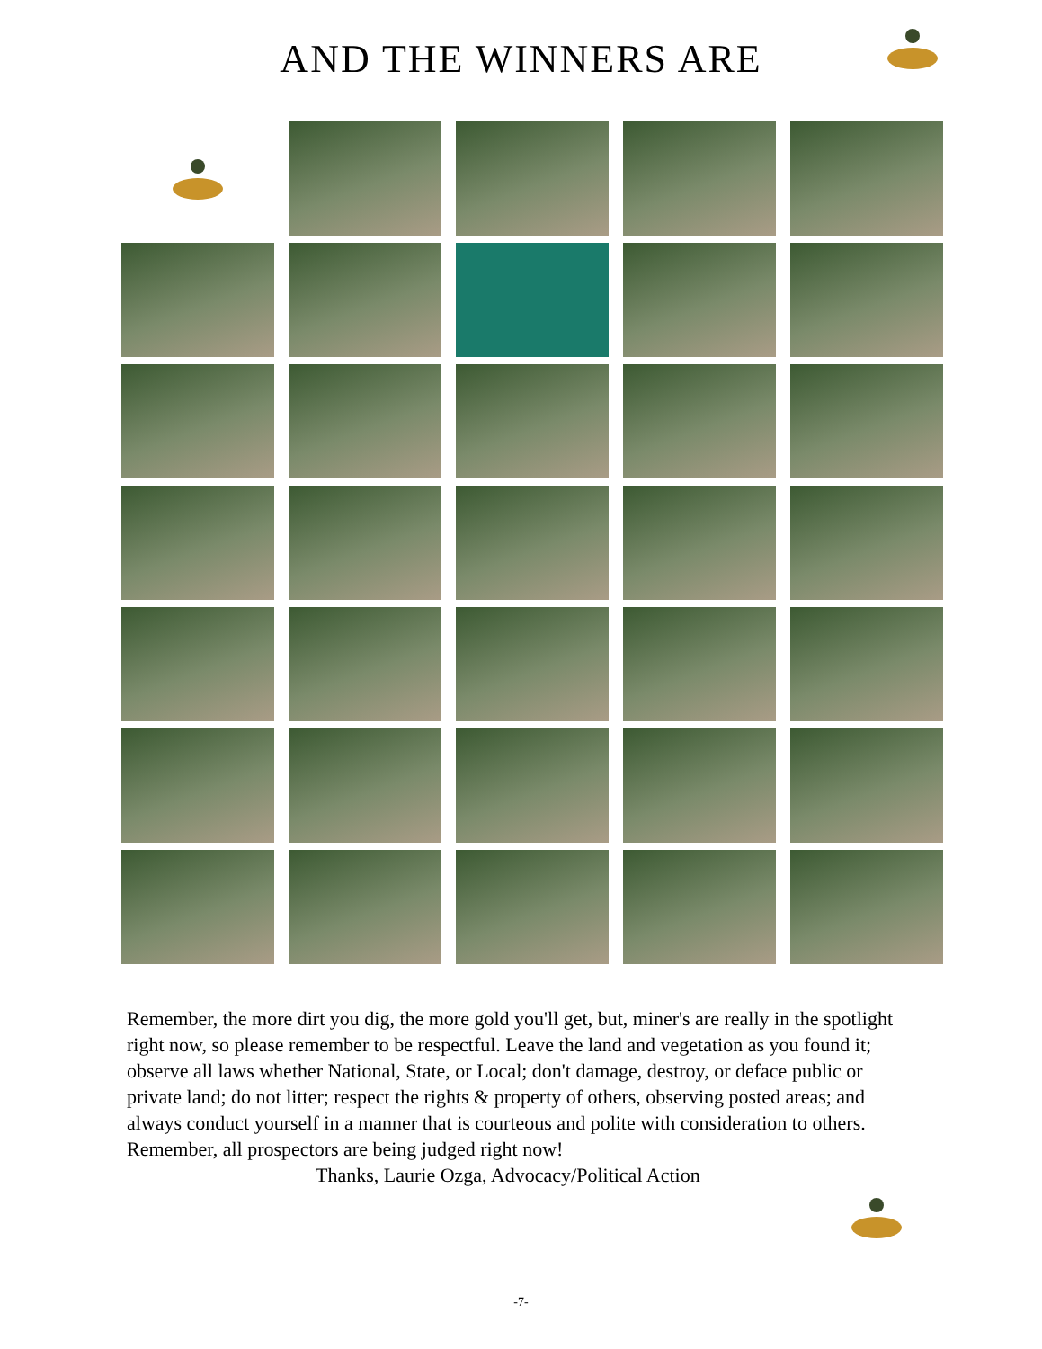AND THE WINNERS ARE
Remember, the more dirt you dig, the more gold you'll get, but, miner's are really in the spotlight right now, so please remember to be respectful. Leave the land and vegetation as you found it; observe all laws whether National, State, or Local; don't damage, destroy, or deface public or private land; do not litter; respect the rights & property of others, observing posted areas; and always conduct yourself in a manner that is courteous and polite with consideration to others. Remember, all prospectors are being judged right now!
Thanks, Laurie Ozga, Advocacy/Political Action
-7-